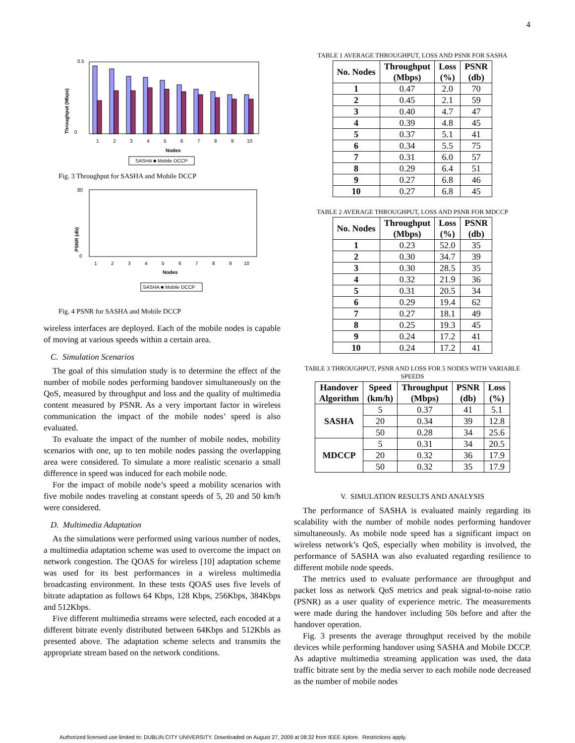4
Throughput (Mbps)
0.5
0
1
2
3
4
5
6
7
8
9
10
Nodes
SASHA ■ Mobile DCCP
Fig. 3 Throughput for SASHA and Mobile DCCP
PSNR (db)
80
0
1
2
3
4
5
6
7
8
9
10
Nodes
SASHA ■ Mobile DCCP
Fig. 4 PSNR for SASHA and Mobile DCCP
wireless interfaces are deployed. Each of the mobile nodes is capable of moving at various speeds within a certain area.
C. Simulation Scenarios
The goal of this simulation study is to determine the effect of the number of mobile nodes performing handover simultaneously on the QoS, measured by throughput and loss and the quality of multimedia content measured by PSNR. As a very important factor in wireless communication the impact of the mobile nodes’ speed is also evaluated.
To evaluate the impact of the number of mobile nodes, mobility scenarios with one, up to ten mobile nodes passing the overlapping area were considered. To simulate a more realistic scenario a small difference in speed was induced for each mobile node.
For the impact of mobile node’s speed a mobility scenarios with five mobile nodes traveling at constant speeds of 5, 20 and 50 km/h were considered.
D. Multimedia Adaptation
As the simulations were performed using various number of nodes, a multimedia adaptation scheme was used to overcome the impact on network congestion. The QOAS for wireless [10] adaptation scheme was used for its best performances in a wireless multimedia broadcasting environment. In these tests QOAS uses five levels of bitrate adaptation as follows 64 Kbps, 128 Kbps, 256Kbps, 384Kbps and 512Kbps.
Five different multimedia streams were selected, each encoded at a different bitrate evenly distributed between 64Kbps and 512Kbls as presented above. The adaptation scheme selects and transmits the appropriate stream based on the network conditions.
TABLE 1 AVERAGE THROUGHPUT, LOSS AND PSNR FOR SASHA
| No. Nodes | Throughput (Mbps) | Loss (%) | PSNR (db) |
| --- | --- | --- | --- |
| 1 | 0.47 | 2.0 | 70 |
| 2 | 0.45 | 2.1 | 59 |
| 3 | 0.40 | 4.7 | 47 |
| 4 | 0.39 | 4.8 | 45 |
| 5 | 0.37 | 5.1 | 41 |
| 6 | 0.34 | 5.5 | 75 |
| 7 | 0.31 | 6.0 | 57 |
| 8 | 0.29 | 6.4 | 51 |
| 9 | 0.27 | 6.8 | 46 |
| 10 | 0.27 | 6.8 | 45 |
TABLE 2 AVERAGE THROUGHPUT, LOSS AND PSNR FOR MDCCP
| No. Nodes | Throughput (Mbps) | Loss (%) | PSNR (db) |
| --- | --- | --- | --- |
| 1 | 0.23 | 52.0 | 35 |
| 2 | 0.30 | 34.7 | 39 |
| 3 | 0.30 | 28.5 | 35 |
| 4 | 0.32 | 21.9 | 36 |
| 5 | 0.31 | 20.5 | 34 |
| 6 | 0.29 | 19.4 | 62 |
| 7 | 0.27 | 18.1 | 49 |
| 8 | 0.25 | 19.3 | 45 |
| 9 | 0.24 | 17.2 | 41 |
| 10 | 0.24 | 17.2 | 41 |
TABLE 3 THROUGHPUT, PSNR AND LOSS FOR 5 NODES WITH VARIABLE SPEEDS
| Handover Algorithm | Speed (km/h) | Throughput (Mbps) | PSNR (db) | Loss (%) |
| --- | --- | --- | --- | --- |
| SASHA | 5 | 0.37 | 41 | 5.1 |
| | 20 | 0.34 | 39 | 12.8 |
| | 50 | 0.28 | 34 | 25.6 |
| MDCCP | 5 | 0.31 | 34 | 20.5 |
| | 20 | 0.32 | 36 | 17.9 |
| | 50 | 0.32 | 35 | 17.9 |
V. SIMULATION RESULTS AND ANALYSIS
The performance of SASHA is evaluated mainly regarding its scalability with the number of mobile nodes performing handover simultaneously. As mobile node speed has a significant impact on wireless network’s QoS, especially when mobility is involved, the performance of SASHA was also evaluated regarding resilience to different mobile node speeds.
The metrics used to evaluate performance are throughput and packet loss as network QoS metrics and peak signal-to-noise ratio (PSNR) as a user quality of experience metric. The measurements were made during the handover including 50s before and after the handover operation.
Fig. 3 presents the average throughput received by the mobile devices while performing handover using SASHA and Mobile DCCP. As adaptive multimedia streaming application was used, the data traffic bitrate sent by the media server to each mobile node decreased as the number of mobile nodes
Authorized licensed use limited to: DUBLIN CITY UNIVERSITY. Downloaded on August 27, 2009 at 08:32 from IEEE Xplore. Restrictions apply.